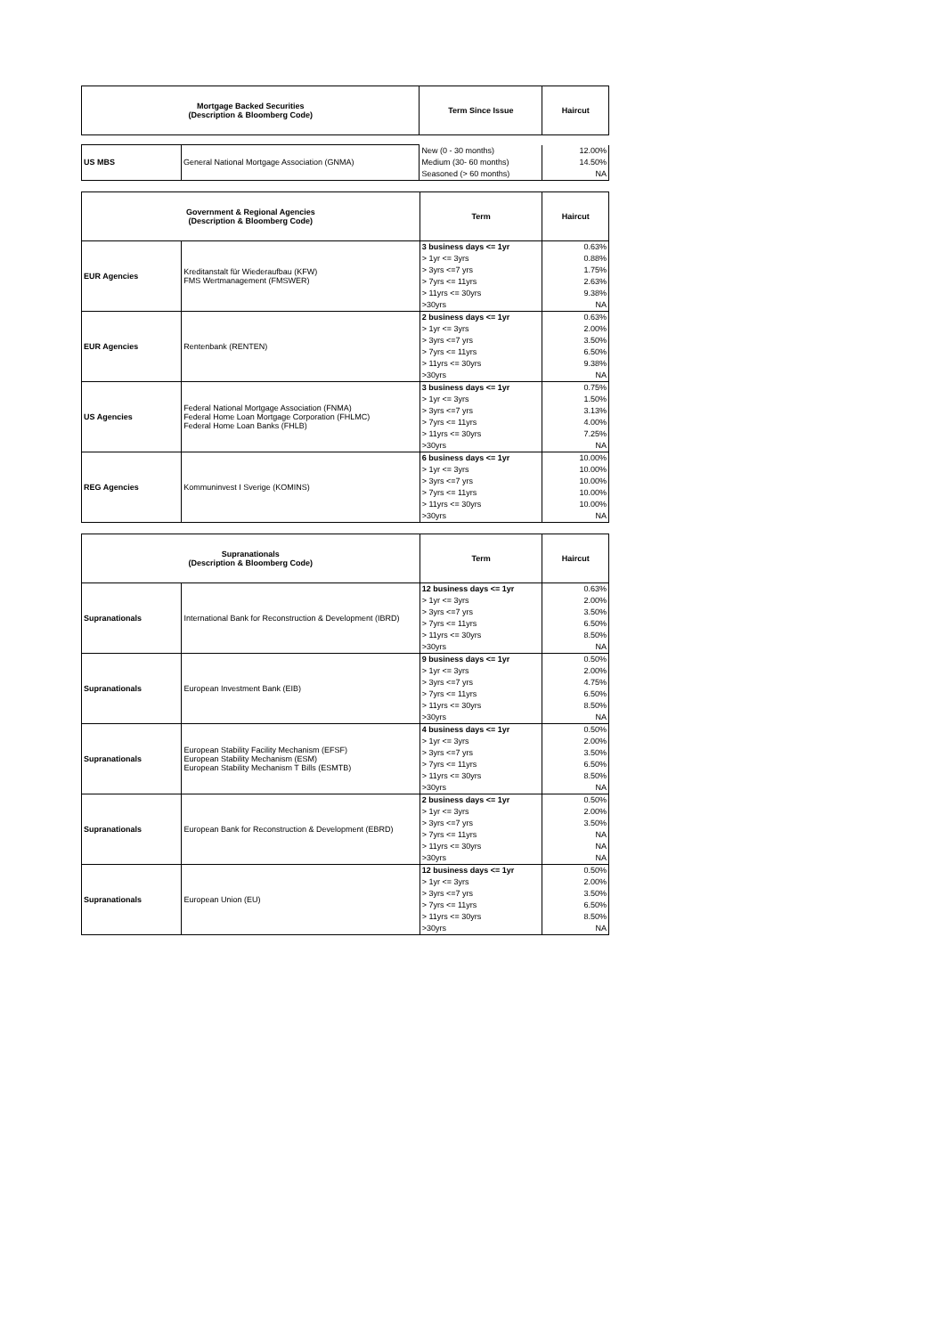| Mortgage Backed Securities (Description & Bloomberg Code) | | Term Since Issue | Haircut |
| --- | --- | --- | --- |
| US MBS | General National Mortgage Association (GNMA) | New (0 - 30 months) | 12.00% |
| | | Medium (30- 60 months) | 14.50% |
| | | Seasoned (> 60 months) | NA |
| Government & Regional Agencies (Description & Bloomberg Code) | | Term | Haircut |
| --- | --- | --- | --- |
| EUR Agencies | Kreditanstalt für Wiederaufbau (KFW) FMS Wertmanagement (FMSWER) | 3 business days <= 1yr | 0.63% |
| | | > 1yr <= 3yrs | 0.88% |
| | | > 3yrs <=7 yrs | 1.75% |
| | | > 7yrs <= 11yrs | 2.63% |
| | | > 11yrs <= 30yrs | 9.38% |
| | | >30yrs | NA |
| EUR Agencies | Rentenbank (RENTEN) | 2 business days <= 1yr | 0.63% |
| | | > 1yr <= 3yrs | 2.00% |
| | | > 3yrs <=7 yrs | 3.50% |
| | | > 7yrs <= 11yrs | 6.50% |
| | | > 11yrs <= 30yrs | 9.38% |
| | | >30yrs | NA |
| US Agencies | Federal National Mortgage Association (FNMA) Federal Home Loan Mortgage Corporation (FHLMC) Federal Home Loan Banks (FHLB) | 3 business days <= 1yr | 0.75% |
| | | > 1yr <= 3yrs | 1.50% |
| | | > 3yrs <=7 yrs | 3.13% |
| | | > 7yrs <= 11yrs | 4.00% |
| | | > 11yrs <= 30yrs | 7.25% |
| | | >30yrs | NA |
| REG Agencies | Kommuninvest I Sverige (KOMINS) | 6 business days <= 1yr | 10.00% |
| | | > 1yr <= 3yrs | 10.00% |
| | | > 3yrs <=7 yrs | 10.00% |
| | | > 7yrs <= 11yrs | 10.00% |
| | | > 11yrs <= 30yrs | 10.00% |
| | | >30yrs | NA |
| Supranationals (Description & Bloomberg Code) | | Term | Haircut |
| --- | --- | --- | --- |
| Supranationals | International Bank for Reconstruction & Development (IBRD) | 12 business days <= 1yr | 0.63% |
| | | > 1yr <= 3yrs | 2.00% |
| | | > 3yrs <=7 yrs | 3.50% |
| | | > 7yrs <= 11yrs | 6.50% |
| | | > 11yrs <= 30yrs | 8.50% |
| | | >30yrs | NA |
| Supranationals | European Investment Bank (EIB) | 9 business days <= 1yr | 0.50% |
| | | > 1yr <= 3yrs | 2.00% |
| | | > 3yrs <=7 yrs | 4.75% |
| | | > 7yrs <= 11yrs | 6.50% |
| | | > 11yrs <= 30yrs | 8.50% |
| | | >30yrs | NA |
| Supranationals | European Stability Facility Mechanism (EFSF) European Stability Mechanism (ESM) European Stability Mechanism T Bills (ESMTB) | 4 business days <= 1yr | 0.50% |
| | | > 1yr <= 3yrs | 2.00% |
| | | > 3yrs <=7 yrs | 3.50% |
| | | > 7yrs <= 11yrs | 6.50% |
| | | > 11yrs <= 30yrs | 8.50% |
| | | >30yrs | NA |
| Supranationals | European Bank for Reconstruction & Development (EBRD) | 2 business days <= 1yr | 0.50% |
| | | > 1yr <= 3yrs | 2.00% |
| | | > 3yrs <=7 yrs | 3.50% |
| | | > 7yrs <= 11yrs | NA |
| | | > 11yrs <= 30yrs | NA |
| | | >30yrs | NA |
| Supranationals | European Union (EU) | 12 business days <= 1yr | 0.50% |
| | | > 1yr <= 3yrs | 2.00% |
| | | > 3yrs <=7 yrs | 3.50% |
| | | > 7yrs <= 11yrs | 6.50% |
| | | > 11yrs <= 30yrs | 8.50% |
| | | >30yrs | NA |